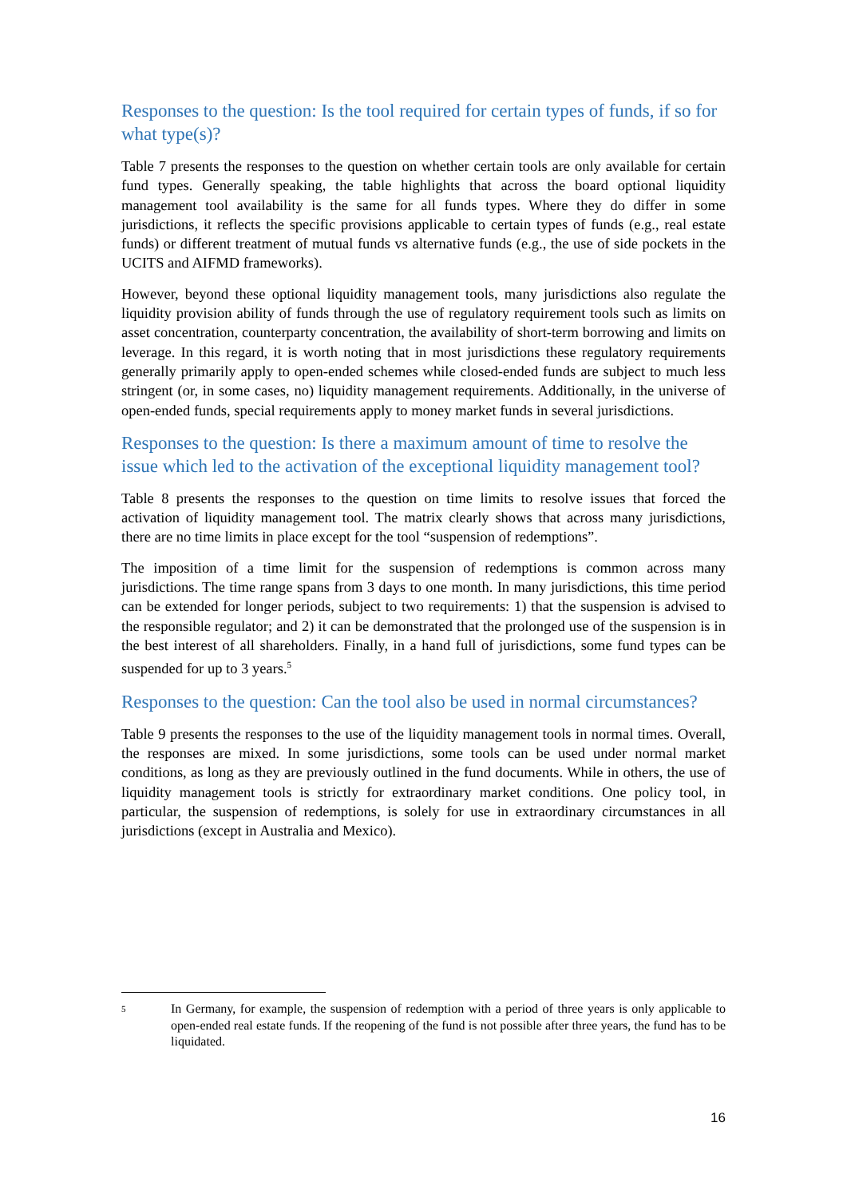Responses to the question: Is the tool required for certain types of funds, if so for what type(s)?
Table 7 presents the responses to the question on whether certain tools are only available for certain fund types. Generally speaking, the table highlights that across the board optional liquidity management tool availability is the same for all funds types. Where they do differ in some jurisdictions, it reflects the specific provisions applicable to certain types of funds (e.g., real estate funds) or different treatment of mutual funds vs alternative funds (e.g., the use of side pockets in the UCITS and AIFMD frameworks).
However, beyond these optional liquidity management tools, many jurisdictions also regulate the liquidity provision ability of funds through the use of regulatory requirement tools such as limits on asset concentration, counterparty concentration, the availability of short-term borrowing and limits on leverage. In this regard, it is worth noting that in most jurisdictions these regulatory requirements generally primarily apply to open-ended schemes while closed-ended funds are subject to much less stringent (or, in some cases, no) liquidity management requirements. Additionally, in the universe of open-ended funds, special requirements apply to money market funds in several jurisdictions.
Responses to the question: Is there a maximum amount of time to resolve the issue which led to the activation of the exceptional liquidity management tool?
Table 8 presents the responses to the question on time limits to resolve issues that forced the activation of liquidity management tool. The matrix clearly shows that across many jurisdictions, there are no time limits in place except for the tool “suspension of redemptions”.
The imposition of a time limit for the suspension of redemptions is common across many jurisdictions. The time range spans from 3 days to one month. In many jurisdictions, this time period can be extended for longer periods, subject to two requirements: 1) that the suspension is advised to the responsible regulator; and 2) it can be demonstrated that the prolonged use of the suspension is in the best interest of all shareholders. Finally, in a hand full of jurisdictions, some fund types can be suspended for up to 3 years.<sup>5</sup>
Responses to the question: Can the tool also be used in normal circumstances?
Table 9 presents the responses to the use of the liquidity management tools in normal times. Overall, the responses are mixed. In some jurisdictions, some tools can be used under normal market conditions, as long as they are previously outlined in the fund documents. While in others, the use of liquidity management tools is strictly for extraordinary market conditions. One policy tool, in particular, the suspension of redemptions, is solely for use in extraordinary circumstances in all jurisdictions (except in Australia and Mexico).
5
In Germany, for example, the suspension of redemption with a period of three years is only applicable to open-ended real estate funds. If the reopening of the fund is not possible after three years, the fund has to be liquidated.
16